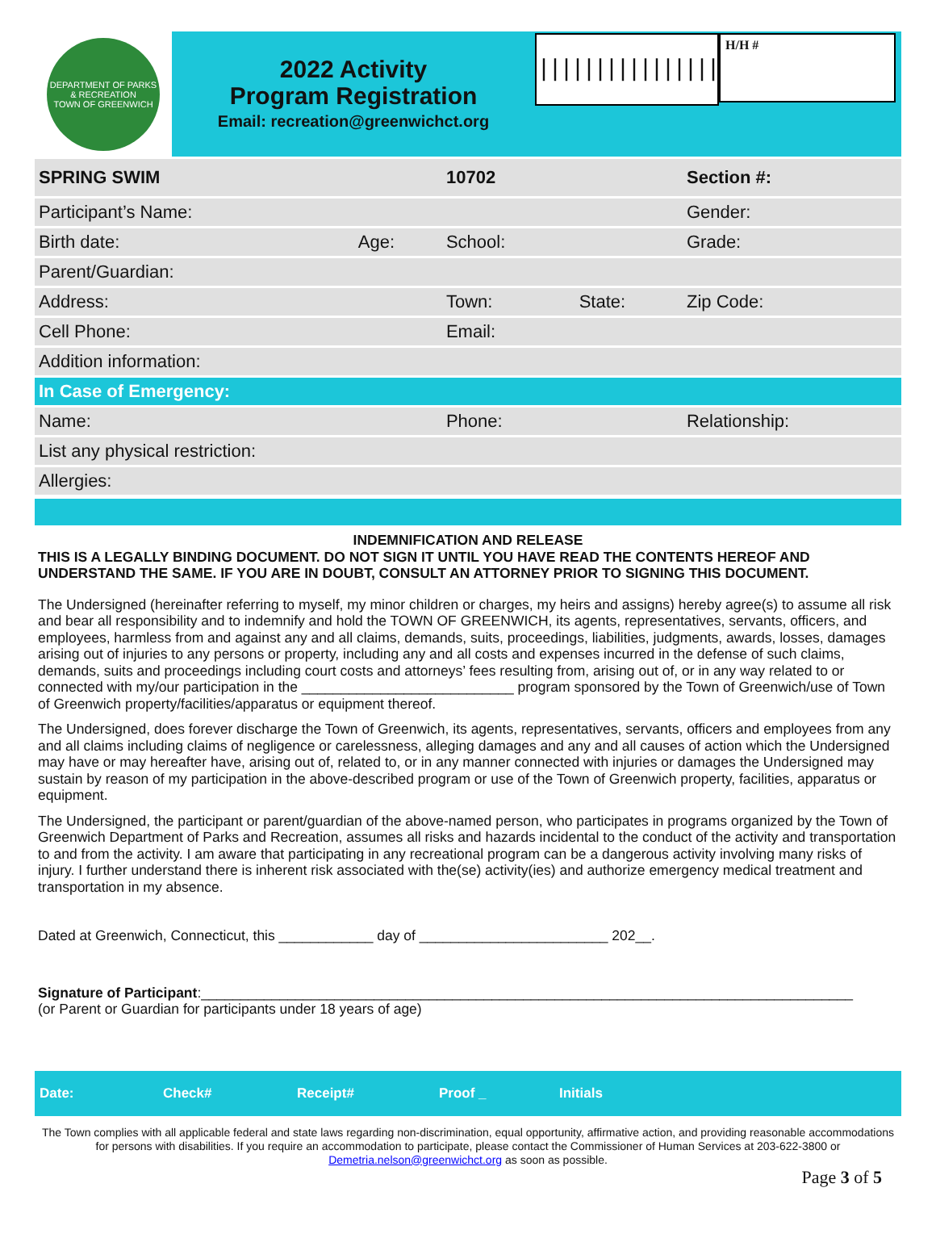DEPARTMENT OF PARKS & RECREATION
TOWN OF GREENWICH
2022 Activity
Program Registration
Email: recreation@greenwichct.org
|||||||||||||||||||
H/H #
| SPRING SWIM | | 10702 | | Section #: |
| Participant’s Name: | | | | Gender: |
| Birth date: | Age: | School: | | Grade: |
| Parent/Guardian: | | | | |
| Address: | | Town: | State: | Zip Code: |
| Cell Phone: | | Email: | | |
| Addition information: | | | | |
| In Case of Emergency: | | | | |
| Name: | | Phone: | | Relationship: |
| List any physical restriction: | | | | |
| Allergies: | | | | |
INDEMNIFICATION AND RELEASE
THIS IS A LEGALLY BINDING DOCUMENT. DO NOT SIGN IT UNTIL YOU HAVE READ THE CONTENTS HEREOF AND UNDERSTAND THE SAME. IF YOU ARE IN DOUBT, CONSULT AN ATTORNEY PRIOR TO SIGNING THIS DOCUMENT.
The Undersigned (hereinafter referring to myself, my minor children or charges, my heirs and assigns) hereby agree(s) to assume all risk and bear all responsibility and to indemnify and hold the TOWN OF GREENWICH, its agents, representatives, servants, officers, and employees, harmless from and against any and all claims, demands, suits, proceedings, liabilities, judgments, awards, losses, damages arising out of injuries to any persons or property, including any and all costs and expenses incurred in the defense of such claims, demands, suits and proceedings including court costs and attorneys’ fees resulting from, arising out of, or in any way related to or connected with my/our participation in the ___________________________ program sponsored by the Town of Greenwich/use of Town of Greenwich property/facilities/apparatus or equipment thereof.
The Undersigned, does forever discharge the Town of Greenwich, its agents, representatives, servants, officers and employees from any and all claims including claims of negligence or carelessness, alleging damages and any and all causes of action which the Undersigned may have or may hereafter have, arising out of, related to, or in any manner connected with injuries or damages the Undersigned may sustain by reason of my participation in the above-described program or use of the Town of Greenwich property, facilities, apparatus or equipment.
The Undersigned, the participant or parent/guardian of the above-named person, who participates in programs organized by the Town of Greenwich Department of Parks and Recreation, assumes all risks and hazards incidental to the conduct of the activity and transportation to and from the activity. I am aware that participating in any recreational program can be a dangerous activity involving many risks of injury. I further understand there is inherent risk associated with the(se) activity(ies) and authorize emergency medical treatment and transportation in my absence.
Dated at Greenwich, Connecticut, this ____________ day of ________________________ 202__.
Signature of Participant:___________________________________________________________________________________
(or Parent or Guardian for participants under 18 years of age)
Date: Check# Receipt# Proof _ Initials
The Town complies with all applicable federal and state laws regarding non-discrimination, equal opportunity, affirmative action, and providing reasonable accommodations for persons with disabilities. If you require an accommodation to participate, please contact the Commissioner of Human Services at 203-622-3800 or Demetria.nelson@greenwichct.org as soon as possible.
Page 3 of 5